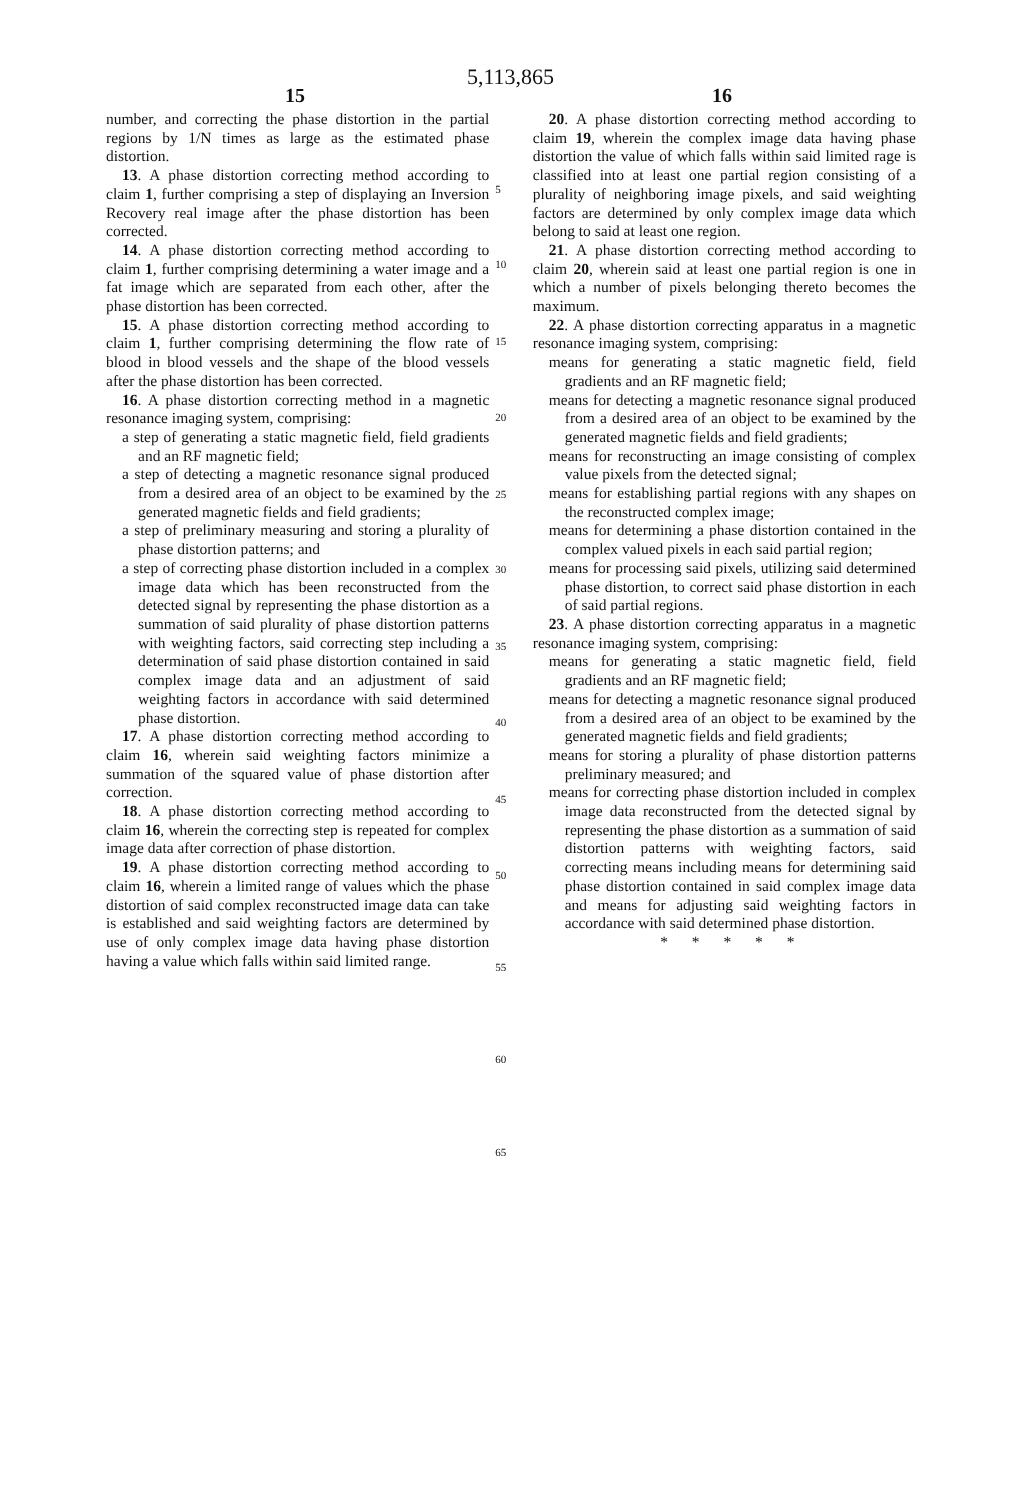15
5,113,865
16
number, and correcting the phase distortion in the partial regions by 1/N times as large as the estimated phase distortion.
13. A phase distortion correcting method according to claim 1, further comprising a step of displaying an Inversion Recovery real image after the phase distortion has been corrected.
14. A phase distortion correcting method according to claim 1, further comprising determining a water image and a fat image which are separated from each other, after the phase distortion has been corrected.
15. A phase distortion correcting method according to claim 1, further comprising determining the flow rate of blood in blood vessels and the shape of the blood vessels after the phase distortion has been corrected.
16. A phase distortion correcting method in a magnetic resonance imaging system, comprising:
a step of generating a static magnetic field, field gradients and an RF magnetic field;
a step of detecting a magnetic resonance signal produced from a desired area of an object to be examined by the generated magnetic fields and field gradients;
a step of preliminary measuring and storing a plurality of phase distortion patterns; and
a step of correcting phase distortion included in a complex image data which has been reconstructed from the detected signal by representing the phase distortion as a summation of said plurality of phase distortion patterns with weighting factors, said correcting step including a determination of said phase distortion contained in said complex image data and an adjustment of said weighting factors in accordance with said determined phase distortion.
17. A phase distortion correcting method according to claim 16, wherein said weighting factors minimize a summation of the squared value of phase distortion after correction.
18. A phase distortion correcting method according to claim 16, wherein the correcting step is repeated for complex image data after correction of phase distortion.
19. A phase distortion correcting method according to claim 16, wherein a limited range of values which the phase distortion of said complex reconstructed image data can take is established and said weighting factors are determined by use of only complex image data having phase distortion having a value which falls within said limited range.
5
10
15
20
25
30
35
40
45
50
55
60
65
20. A phase distortion correcting method according to claim 19, wherein the complex image data having phase distortion the value of which falls within said limited rage is classified into at least one partial region consisting of a plurality of neighboring image pixels, and said weighting factors are determined by only complex image data which belong to said at least one region.
21. A phase distortion correcting method according to claim 20, wherein said at least one partial region is one in which a number of pixels belonging thereto becomes the maximum.
22. A phase distortion correcting apparatus in a magnetic resonance imaging system, comprising:
means for generating a static magnetic field, field gradients and an RF magnetic field;
means for detecting a magnetic resonance signal produced from a desired area of an object to be examined by the generated magnetic fields and field gradients;
means for reconstructing an image consisting of complex value pixels from the detected signal;
means for establishing partial regions with any shapes on the reconstructed complex image;
means for determining a phase distortion contained in the complex valued pixels in each said partial region;
means for processing said pixels, utilizing said determined phase distortion, to correct said phase distortion in each of said partial regions.
23. A phase distortion correcting apparatus in a magnetic resonance imaging system, comprising:
means for generating a static magnetic field, field gradients and an RF magnetic field;
means for detecting a magnetic resonance signal produced from a desired area of an object to be examined by the generated magnetic fields and field gradients;
means for storing a plurality of phase distortion patterns preliminary measured; and
means for correcting phase distortion included in complex image data reconstructed from the detected signal by representing the phase distortion as a summation of said distortion patterns with weighting factors, said correcting means including means for determining said phase distortion contained in said complex image data and means for adjusting said weighting factors in accordance with said determined phase distortion.
* * * * *